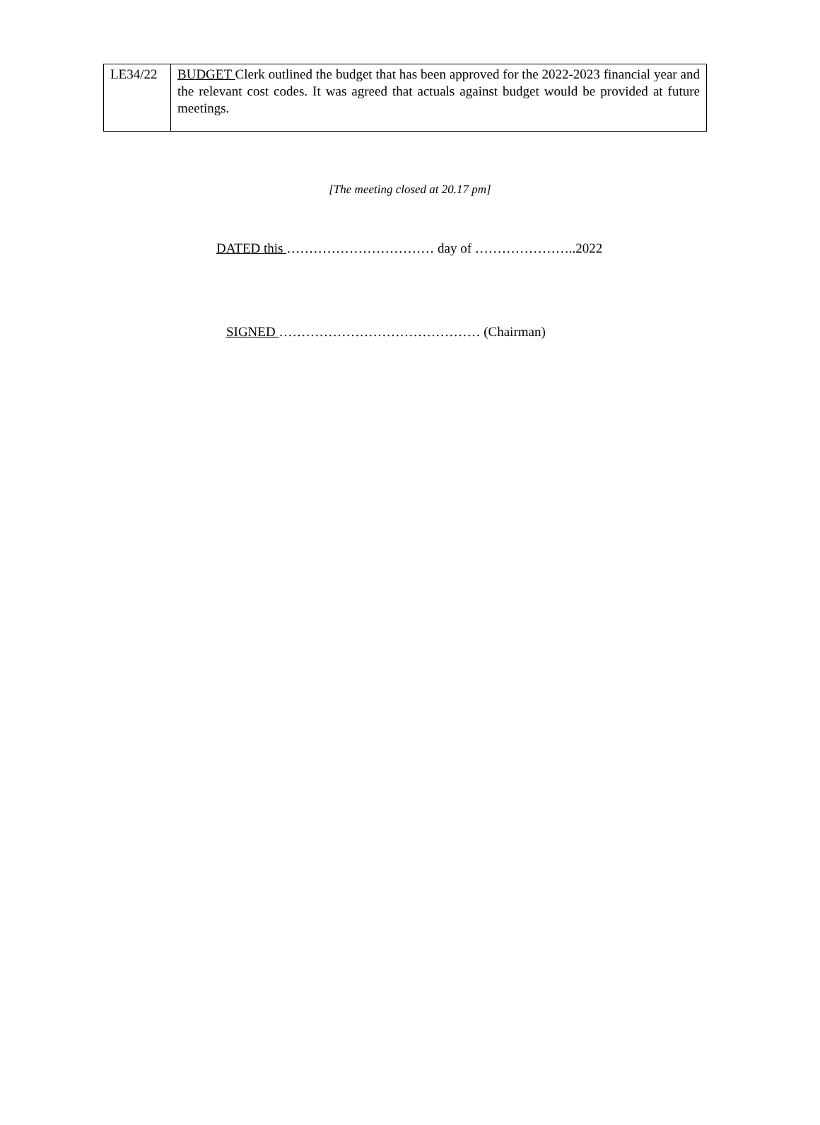| LE34/22 | BUDGET Clerk outlined the budget that has been approved for the 2022-2023 financial year and the relevant cost codes. It was agreed that actuals against budget would be provided at future meetings. |
[The meeting closed at 20.17 pm]
DATED this …………………………… day of …………………..2022
SIGNED ……………………………………… (Chairman)